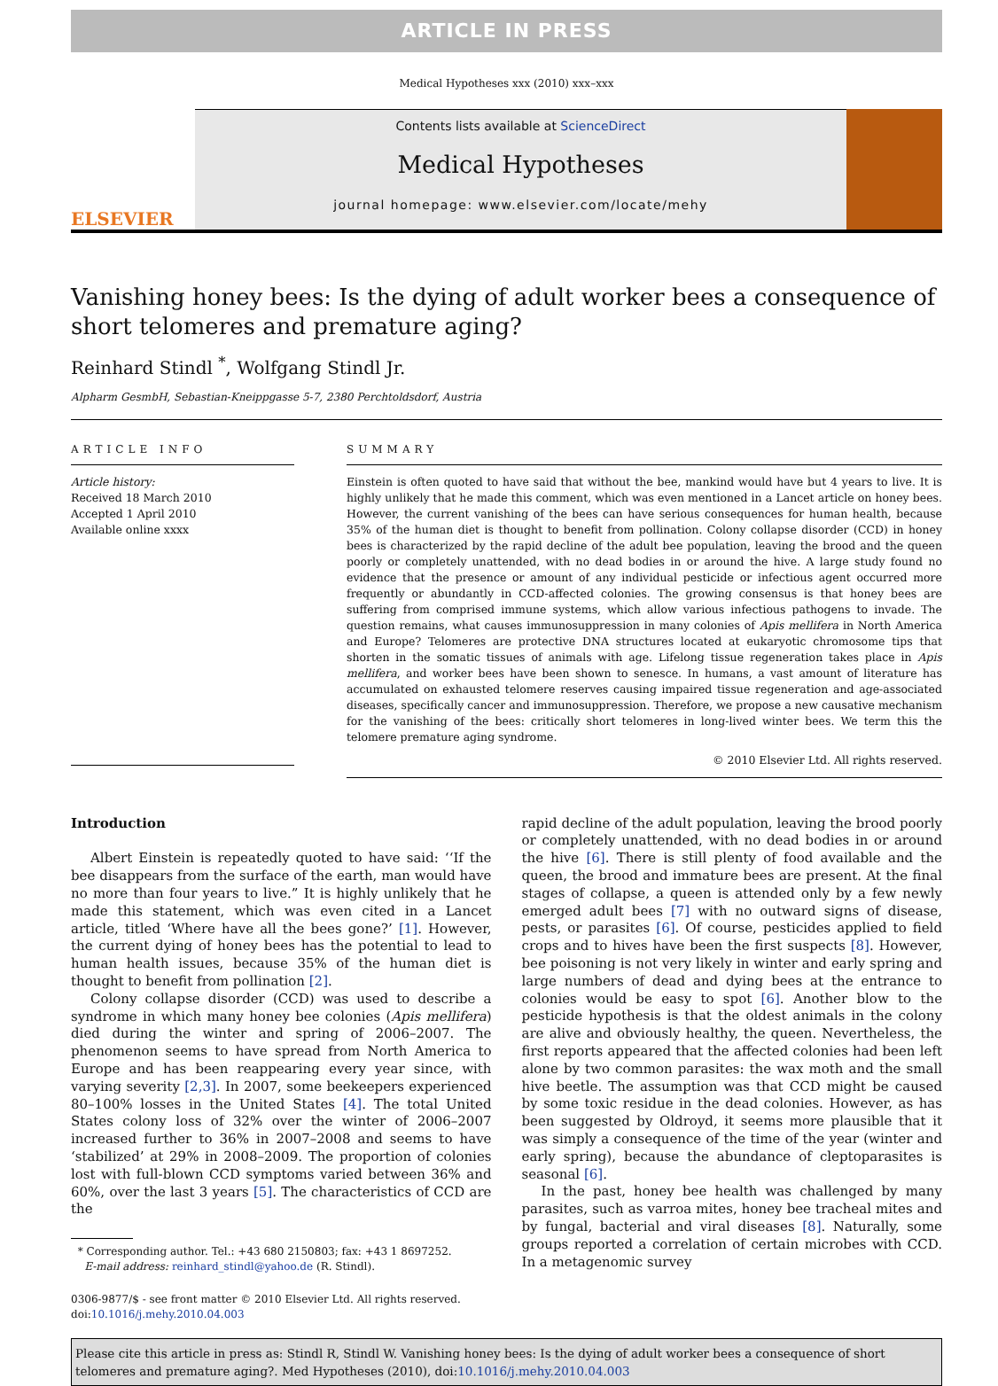ARTICLE IN PRESS
Medical Hypotheses xxx (2010) xxx–xxx
ELSEVIER
Contents lists available at ScienceDirect
Medical Hypotheses
journal homepage: www.elsevier.com/locate/mehy
Vanishing honey bees: Is the dying of adult worker bees a consequence of short telomeres and premature aging?
Reinhard Stindl <sup>*</sup>, Wolfgang Stindl Jr.
Alpharm GesmbH, Sebastian-Kneippgasse 5-7, 2380 Perchtoldsdorf, Austria
ARTICLE INFO
Article history:
Received 18 March 2010
Accepted 1 April 2010
Available online xxxx
SUMMARY
Einstein is often quoted to have said that without the bee, mankind would have but 4 years to live. It is highly unlikely that he made this comment, which was even mentioned in a Lancet article on honey bees. However, the current vanishing of the bees can have serious consequences for human health, because 35% of the human diet is thought to benefit from pollination. Colony collapse disorder (CCD) in honey bees is characterized by the rapid decline of the adult bee population, leaving the brood and the queen poorly or completely unattended, with no dead bodies in or around the hive. A large study found no evidence that the presence or amount of any individual pesticide or infectious agent occurred more frequently or abundantly in CCD-affected colonies. The growing consensus is that honey bees are suffering from comprised immune systems, which allow various infectious pathogens to invade. The question remains, what causes immunosuppression in many colonies of Apis mellifera in North America and Europe? Telomeres are protective DNA structures located at eukaryotic chromosome tips that shorten in the somatic tissues of animals with age. Lifelong tissue regeneration takes place in Apis mellifera, and worker bees have been shown to senesce. In humans, a vast amount of literature has accumulated on exhausted telomere reserves causing impaired tissue regeneration and age-associated diseases, specifically cancer and immunosuppression. Therefore, we propose a new causative mechanism for the vanishing of the bees: critically short telomeres in long-lived winter bees. We term this the telomere premature aging syndrome.
© 2010 Elsevier Ltd. All rights reserved.
Introduction
Albert Einstein is repeatedly quoted to have said: ‘‘If the bee disappears from the surface of the earth, man would have no more than four years to live.” It is highly unlikely that he made this statement, which was even cited in a Lancet article, titled ‘Where have all the bees gone?’ [1]. However, the current dying of honey bees has the potential to lead to human health issues, because 35% of the human diet is thought to benefit from pollination [2].
Colony collapse disorder (CCD) was used to describe a syndrome in which many honey bee colonies (Apis mellifera) died during the winter and spring of 2006–2007. The phenomenon seems to have spread from North America to Europe and has been reappearing every year since, with varying severity [2,3]. In 2007, some beekeepers experienced 80–100% losses in the United States [4]. The total United States colony loss of 32% over the winter of 2006–2007 increased further to 36% in 2007–2008 and seems to have ‘stabilized’ at 29% in 2008–2009. The proportion of colonies lost with full-blown CCD symptoms varied between 36% and 60%, over the last 3 years [5]. The characteristics of CCD are the
* Corresponding author. Tel.: +43 680 2150803; fax: +43 1 8697252.
E-mail address: reinhard_stindl@yahoo.de (R. Stindl).
0306-9877/$ - see front matter © 2010 Elsevier Ltd. All rights reserved.
doi:10.1016/j.mehy.2010.04.003
rapid decline of the adult population, leaving the brood poorly or completely unattended, with no dead bodies in or around the hive [6]. There is still plenty of food available and the queen, the brood and immature bees are present. At the final stages of collapse, a queen is attended only by a few newly emerged adult bees [7] with no outward signs of disease, pests, or parasites [6]. Of course, pesticides applied to field crops and to hives have been the first suspects [8]. However, bee poisoning is not very likely in winter and early spring and large numbers of dead and dying bees at the entrance to colonies would be easy to spot [6]. Another blow to the pesticide hypothesis is that the oldest animals in the colony are alive and obviously healthy, the queen. Nevertheless, the first reports appeared that the affected colonies had been left alone by two common parasites: the wax moth and the small hive beetle. The assumption was that CCD might be caused by some toxic residue in the dead colonies. However, as has been suggested by Oldroyd, it seems more plausible that it was simply a consequence of the time of the year (winter and early spring), because the abundance of cleptoparasites is seasonal [6].
In the past, honey bee health was challenged by many parasites, such as varroa mites, honey bee tracheal mites and by fungal, bacterial and viral diseases [8]. Naturally, some groups reported a correlation of certain microbes with CCD. In a metagenomic survey
Please cite this article in press as: Stindl R, Stindl W. Vanishing honey bees: Is the dying of adult worker bees a consequence of short telomeres and premature aging?. Med Hypotheses (2010), doi:10.1016/j.mehy.2010.04.003